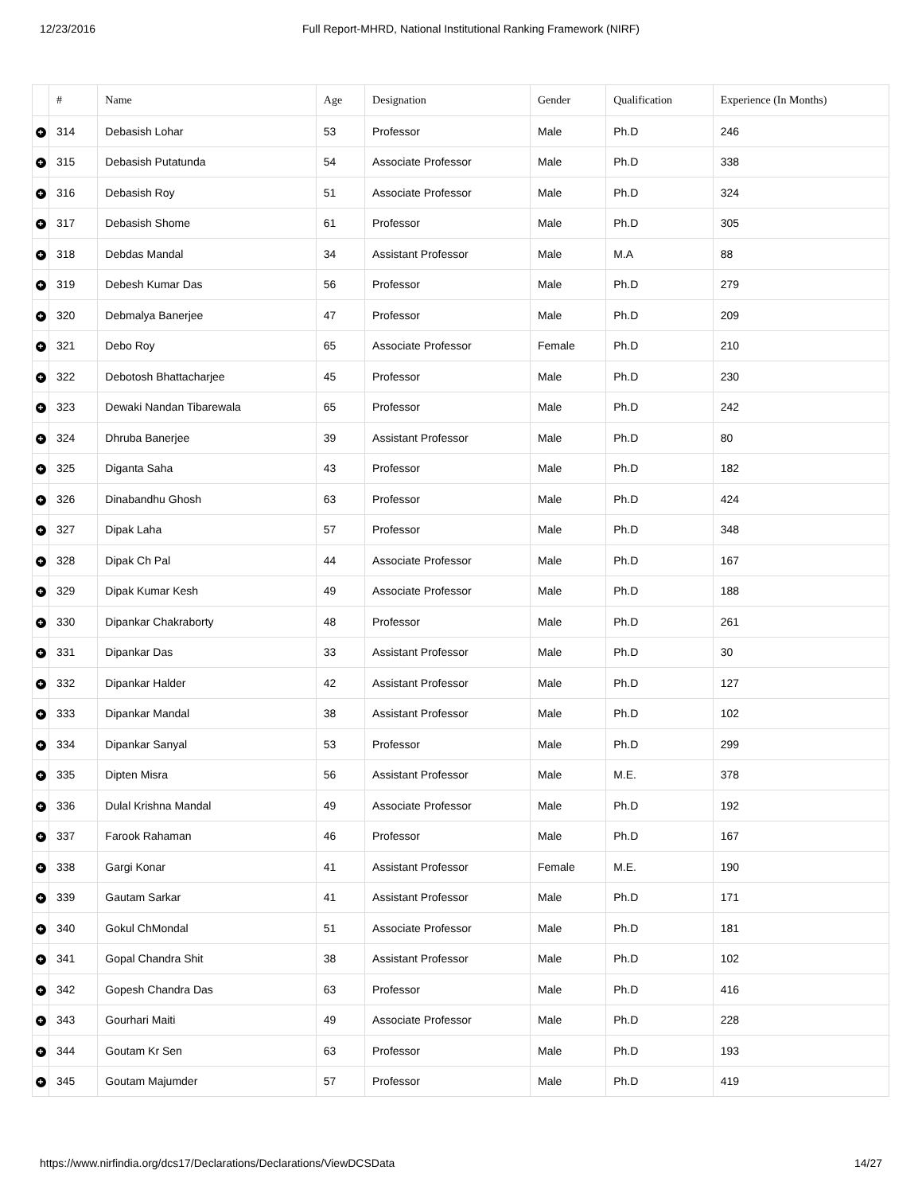12/23/2016 Full Report-MHRD, National Institutional Ranking Framework (NIRF)
| | # | Name | Age | Designation | Gender | Qualification | Experience (In Months) |
| --- | --- | --- | --- | --- | --- | --- | --- |
| + | 314 | Debasish Lohar | 53 | Professor | Male | Ph.D | 246 |
| + | 315 | Debasish Putatunda | 54 | Associate Professor | Male | Ph.D | 338 |
| + | 316 | Debasish Roy | 51 | Associate Professor | Male | Ph.D | 324 |
| + | 317 | Debasish Shome | 61 | Professor | Male | Ph.D | 305 |
| + | 318 | Debdas Mandal | 34 | Assistant Professor | Male | M.A | 88 |
| + | 319 | Debesh Kumar Das | 56 | Professor | Male | Ph.D | 279 |
| + | 320 | Debmalya Banerjee | 47 | Professor | Male | Ph.D | 209 |
| + | 321 | Debo Roy | 65 | Associate Professor | Female | Ph.D | 210 |
| + | 322 | Debotosh Bhattacharjee | 45 | Professor | Male | Ph.D | 230 |
| + | 323 | Dewaki Nandan Tibarewala | 65 | Professor | Male | Ph.D | 242 |
| + | 324 | Dhruba Banerjee | 39 | Assistant Professor | Male | Ph.D | 80 |
| + | 325 | Diganta Saha | 43 | Professor | Male | Ph.D | 182 |
| + | 326 | Dinabandhu Ghosh | 63 | Professor | Male | Ph.D | 424 |
| + | 327 | Dipak Laha | 57 | Professor | Male | Ph.D | 348 |
| + | 328 | Dipak Ch Pal | 44 | Associate Professor | Male | Ph.D | 167 |
| + | 329 | Dipak Kumar Kesh | 49 | Associate Professor | Male | Ph.D | 188 |
| + | 330 | Dipankar Chakraborty | 48 | Professor | Male | Ph.D | 261 |
| + | 331 | Dipankar Das | 33 | Assistant Professor | Male | Ph.D | 30 |
| + | 332 | Dipankar Halder | 42 | Assistant Professor | Male | Ph.D | 127 |
| + | 333 | Dipankar Mandal | 38 | Assistant Professor | Male | Ph.D | 102 |
| + | 334 | Dipankar Sanyal | 53 | Professor | Male | Ph.D | 299 |
| + | 335 | Dipten Misra | 56 | Assistant Professor | Male | M.E. | 378 |
| + | 336 | Dulal Krishna Mandal | 49 | Associate Professor | Male | Ph.D | 192 |
| + | 337 | Farook Rahaman | 46 | Professor | Male | Ph.D | 167 |
| + | 338 | Gargi Konar | 41 | Assistant Professor | Female | M.E. | 190 |
| + | 339 | Gautam Sarkar | 41 | Assistant Professor | Male | Ph.D | 171 |
| + | 340 | Gokul ChMondal | 51 | Associate Professor | Male | Ph.D | 181 |
| + | 341 | Gopal Chandra Shit | 38 | Assistant Professor | Male | Ph.D | 102 |
| + | 342 | Gopesh Chandra Das | 63 | Professor | Male | Ph.D | 416 |
| + | 343 | Gourhari Maiti | 49 | Associate Professor | Male | Ph.D | 228 |
| + | 344 | Goutam Kr Sen | 63 | Professor | Male | Ph.D | 193 |
| + | 345 | Goutam Majumder | 57 | Professor | Male | Ph.D | 419 |
https://www.nirfindia.org/dcs17/Declarations/Declarations/ViewDCSData 14/27